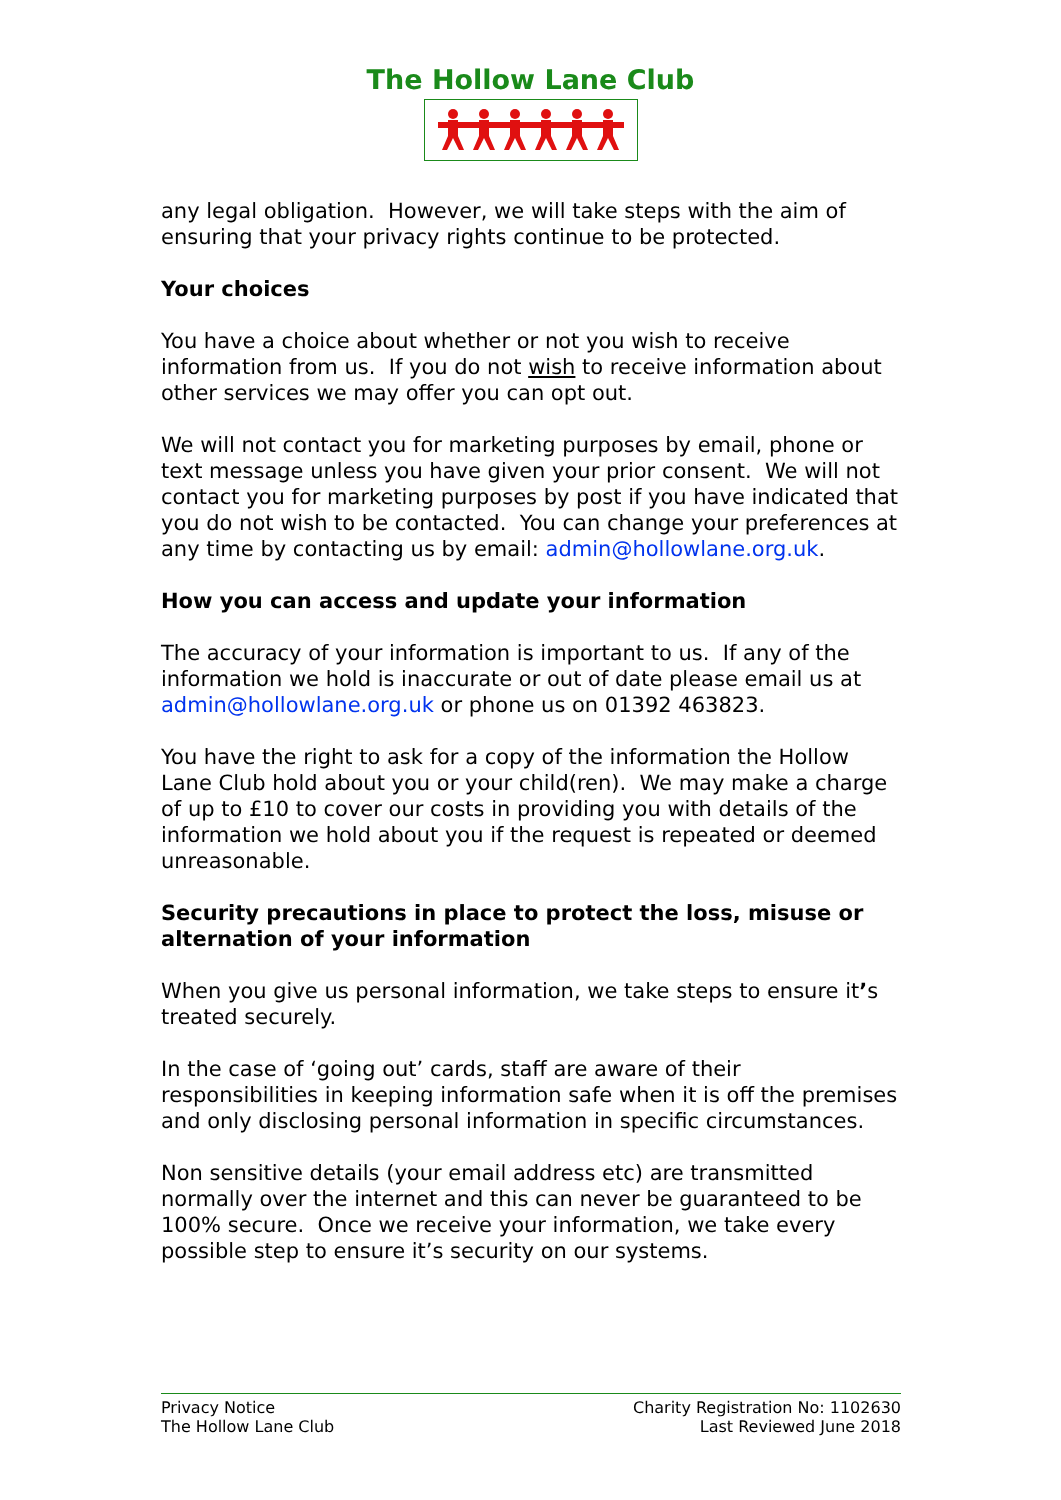The Hollow Lane Club
any legal obligation. However, we will take steps with the aim of ensuring that your privacy rights continue to be protected.
Your choices
You have a choice about whether or not you wish to receive information from us. If you do not wish to receive information about other services we may offer you can opt out.
We will not contact you for marketing purposes by email, phone or text message unless you have given your prior consent. We will not contact you for marketing purposes by post if you have indicated that you do not wish to be contacted. You can change your preferences at any time by contacting us by email: admin@hollowlane.org.uk.
How you can access and update your information
The accuracy of your information is important to us. If any of the information we hold is inaccurate or out of date please email us at admin@hollowlane.org.uk or phone us on 01392 463823.
You have the right to ask for a copy of the information the Hollow Lane Club hold about you or your child(ren). We may make a charge of up to £10 to cover our costs in providing you with details of the information we hold about you if the request is repeated or deemed unreasonable.
Security precautions in place to protect the loss, misuse or alternation of your information
When you give us personal information, we take steps to ensure it’s treated securely.
In the case of ‘going out’ cards, staff are aware of their responsibilities in keeping information safe when it is off the premises and only disclosing personal information in specific circumstances.
Non sensitive details (your email address etc) are transmitted normally over the internet and this can never be guaranteed to be 100% secure. Once we receive your information, we take every possible step to ensure it’s security on our systems.
Privacy Notice
The Hollow Lane Club
Charity Registration No: 1102630
Last Reviewed June 2018